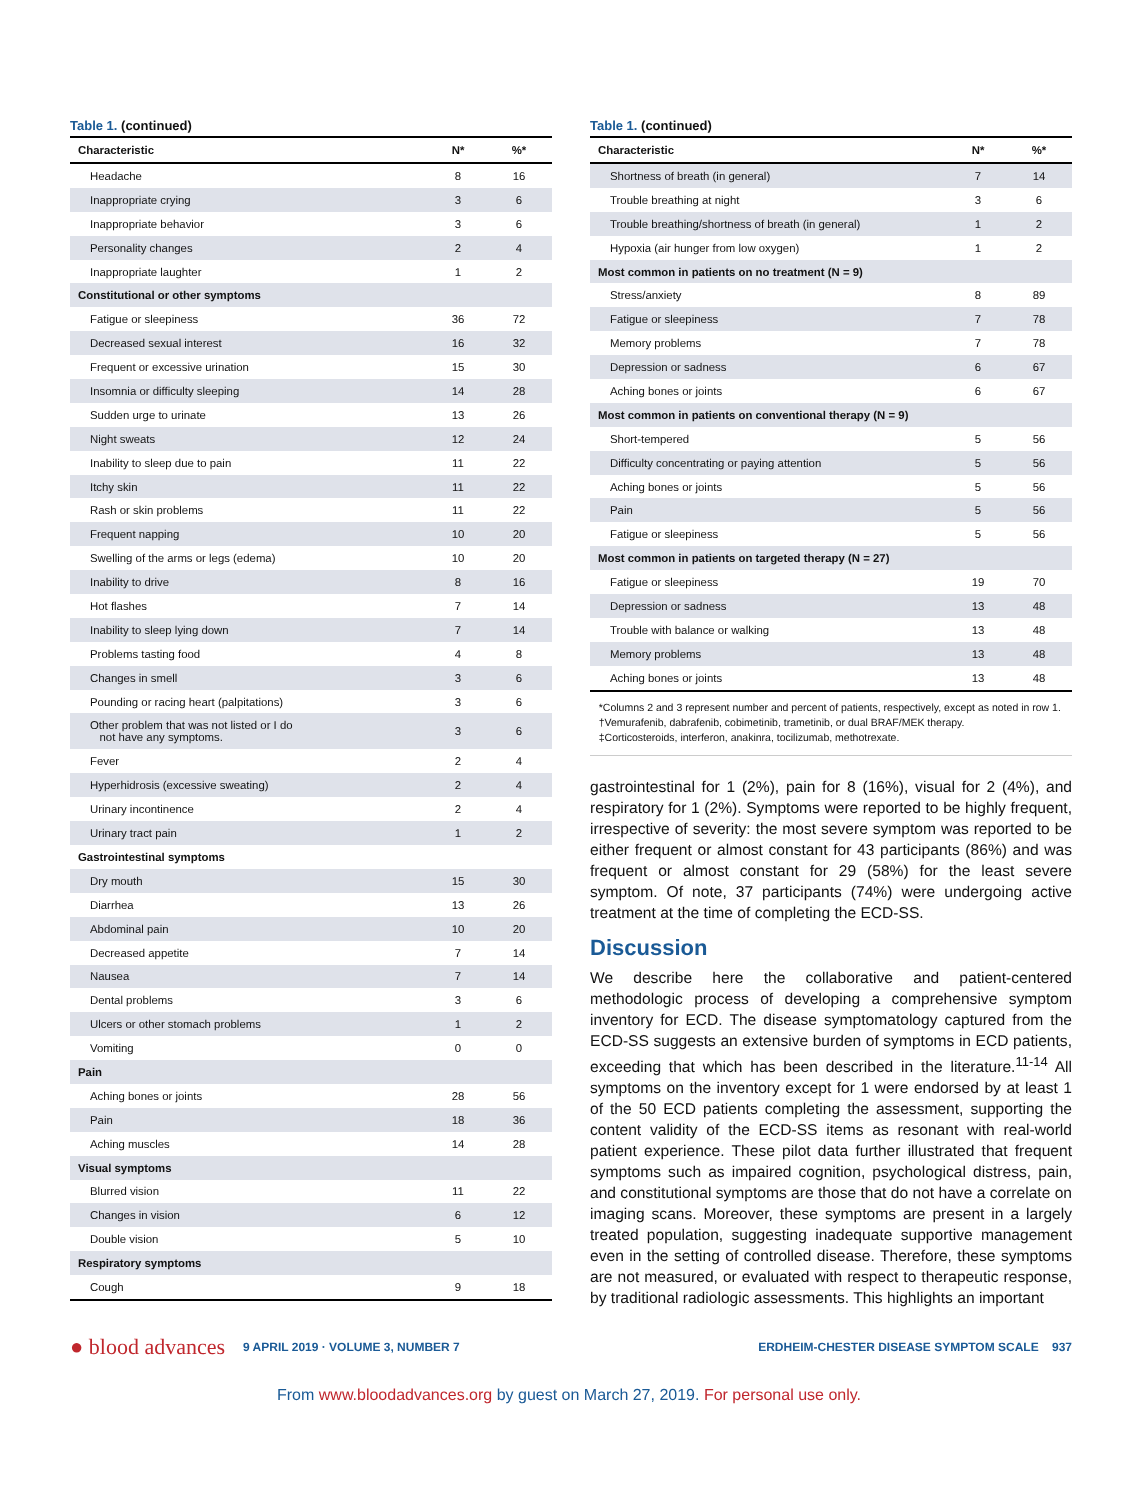Table 1. (continued)
| Characteristic | N* | %* |
| --- | --- | --- |
| Headache | 8 | 16 |
| Inappropriate crying | 3 | 6 |
| Inappropriate behavior | 3 | 6 |
| Personality changes | 2 | 4 |
| Inappropriate laughter | 1 | 2 |
| Constitutional or other symptoms | | |
| Fatigue or sleepiness | 36 | 72 |
| Decreased sexual interest | 16 | 32 |
| Frequent or excessive urination | 15 | 30 |
| Insomnia or difficulty sleeping | 14 | 28 |
| Sudden urge to urinate | 13 | 26 |
| Night sweats | 12 | 24 |
| Inability to sleep due to pain | 11 | 22 |
| Itchy skin | 11 | 22 |
| Rash or skin problems | 11 | 22 |
| Frequent napping | 10 | 20 |
| Swelling of the arms or legs (edema) | 10 | 20 |
| Inability to drive | 8 | 16 |
| Hot flashes | 7 | 14 |
| Inability to sleep lying down | 7 | 14 |
| Problems tasting food | 4 | 8 |
| Changes in smell | 3 | 6 |
| Pounding or racing heart (palpitations) | 3 | 6 |
| Other problem that was not listed or I do not have any symptoms. | 3 | 6 |
| Fever | 2 | 4 |
| Hyperhidrosis (excessive sweating) | 2 | 4 |
| Urinary incontinence | 2 | 4 |
| Urinary tract pain | 1 | 2 |
| Gastrointestinal symptoms | | |
| Dry mouth | 15 | 30 |
| Diarrhea | 13 | 26 |
| Abdominal pain | 10 | 20 |
| Decreased appetite | 7 | 14 |
| Nausea | 7 | 14 |
| Dental problems | 3 | 6 |
| Ulcers or other stomach problems | 1 | 2 |
| Vomiting | 0 | 0 |
| Pain | | |
| Aching bones or joints | 28 | 56 |
| Pain | 18 | 36 |
| Aching muscles | 14 | 28 |
| Visual symptoms | | |
| Blurred vision | 11 | 22 |
| Changes in vision | 6 | 12 |
| Double vision | 5 | 10 |
| Respiratory symptoms | | |
| Cough | 9 | 18 |
Table 1. (continued)
| Characteristic | N* | %* |
| --- | --- | --- |
| Shortness of breath (in general) | 7 | 14 |
| Trouble breathing at night | 3 | 6 |
| Trouble breathing/shortness of breath (in general) | 1 | 2 |
| Hypoxia (air hunger from low oxygen) | 1 | 2 |
| Most common in patients on no treatment (N = 9) | | |
| Stress/anxiety | 8 | 89 |
| Fatigue or sleepiness | 7 | 78 |
| Memory problems | 7 | 78 |
| Depression or sadness | 6 | 67 |
| Aching bones or joints | 6 | 67 |
| Most common in patients on conventional therapy (N = 9) | | |
| Short-tempered | 5 | 56 |
| Difficulty concentrating or paying attention | 5 | 56 |
| Aching bones or joints | 5 | 56 |
| Pain | 5 | 56 |
| Fatigue or sleepiness | 5 | 56 |
| Most common in patients on targeted therapy (N = 27) | | |
| Fatigue or sleepiness | 19 | 70 |
| Depression or sadness | 13 | 48 |
| Trouble with balance or walking | 13 | 48 |
| Memory problems | 13 | 48 |
| Aching bones or joints | 13 | 48 |
*Columns 2 and 3 represent number and percent of patients, respectively, except as noted in row 1.
†Vemurafenib, dabrafenib, cobimetinib, trametinib, or dual BRAF/MEK therapy.
‡Corticosteroids, interferon, anakinra, tocilizumab, methotrexate.
gastrointestinal for 1 (2%), pain for 8 (16%), visual for 2 (4%), and respiratory for 1 (2%). Symptoms were reported to be highly frequent, irrespective of severity: the most severe symptom was reported to be either frequent or almost constant for 43 participants (86%) and was frequent or almost constant for 29 (58%) for the least severe symptom. Of note, 37 participants (74%) were undergoing active treatment at the time of completing the ECD-SS.
Discussion
We describe here the collaborative and patient-centered methodologic process of developing a comprehensive symptom inventory for ECD. The disease symptomatology captured from the ECD-SS suggests an extensive burden of symptoms in ECD patients, exceeding that which has been described in the literature.<sup>11-14</sup> All symptoms on the inventory except for 1 were endorsed by at least 1 of the 50 ECD patients completing the assessment, supporting the content validity of the ECD-SS items as resonant with real-world patient experience. These pilot data further illustrated that frequent symptoms such as impaired cognition, psychological distress, pain, and constitutional symptoms are those that do not have a correlate on imaging scans. Moreover, these symptoms are present in a largely treated population, suggesting inadequate supportive management even in the setting of controlled disease. Therefore, these symptoms are not measured, or evaluated with respect to therapeutic response, by traditional radiologic assessments. This highlights an important
● blood advances 9 APRIL 2019 · VOLUME 3, NUMBER 7 ERDHEIM-CHESTER DISEASE SYMPTOM SCALE 937
From www.bloodadvances.org by guest on March 27, 2019. For personal use only.